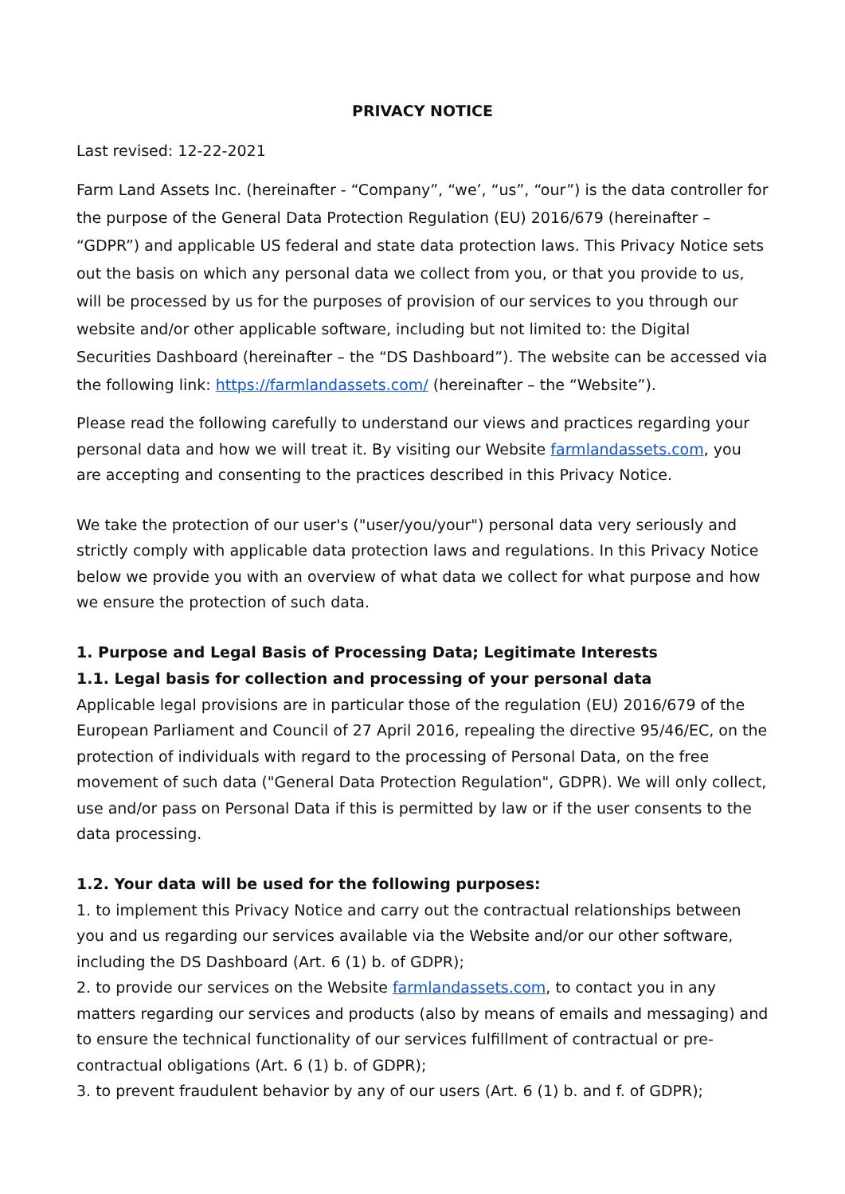PRIVACY NOTICE
Last revised: 12-22-2021
Farm Land Assets Inc. (hereinafter - “Company”, “we’, “us”, “our”) is the data controller for the purpose of the General Data Protection Regulation (EU) 2016/679 (hereinafter – “GDPR”) and applicable US federal and state data protection laws. This Privacy Notice sets out the basis on which any personal data we collect from you, or that you provide to us, will be processed by us for the purposes of provision of our services to you through our website and/or other applicable software, including but not limited to: the Digital Securities Dashboard (hereinafter – the “DS Dashboard”). The website can be accessed via the following link: https://farmlandassets.com/ (hereinafter – the “Website”).
Please read the following carefully to understand our views and practices regarding your personal data and how we will treat it. By visiting our Website farmlandassets.com, you are accepting and consenting to the practices described in this Privacy Notice.
We take the protection of our user's ("user/you/your") personal data very seriously and strictly comply with applicable data protection laws and regulations. In this Privacy Notice below we provide you with an overview of what data we collect for what purpose and how we ensure the protection of such data.
1. Purpose and Legal Basis of Processing Data; Legitimate Interests
1.1. Legal basis for collection and processing of your personal data
Applicable legal provisions are in particular those of the regulation (EU) 2016/679 of the European Parliament and Council of 27 April 2016, repealing the directive 95/46/EC, on the protection of individuals with regard to the processing of Personal Data, on the free movement of such data ("General Data Protection Regulation", GDPR). We will only collect, use and/or pass on Personal Data if this is permitted by law or if the user consents to the data processing.
1.2. Your data will be used for the following purposes:
1. to implement this Privacy Notice and carry out the contractual relationships between you and us regarding our services available via the Website and/or our other software, including the DS Dashboard (Art. 6 (1) b. of GDPR);
2. to provide our services on the Website farmlandassets.com, to contact you in any matters regarding our services and products (also by means of emails and messaging) and to ensure the technical functionality of our services fulfillment of contractual or pre-contractual obligations (Art. 6 (1) b. of GDPR);
3. to prevent fraudulent behavior by any of our users (Art. 6 (1) b. and f. of GDPR);